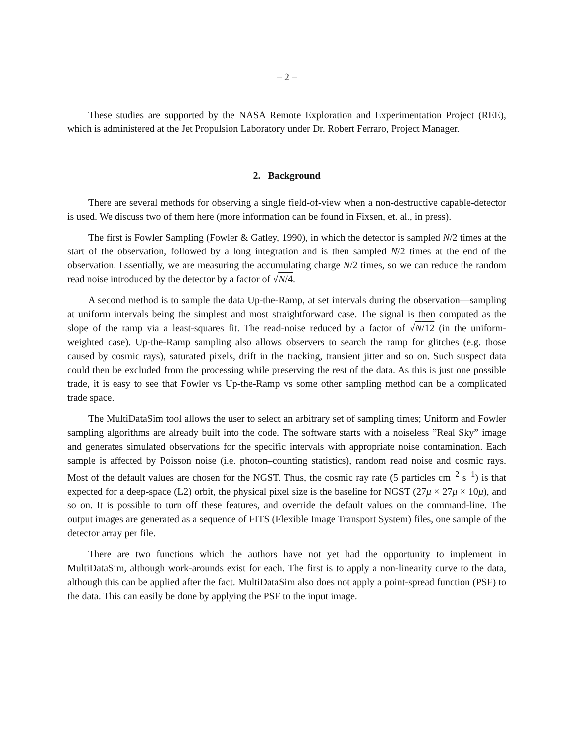– 2 –
These studies are supported by the NASA Remote Exploration and Experimentation Project (REE), which is administered at the Jet Propulsion Laboratory under Dr. Robert Ferraro, Project Manager.
2. Background
There are several methods for observing a single field-of-view when a non-destructive capable-detector is used. We discuss two of them here (more information can be found in Fixsen, et. al., in press).
The first is Fowler Sampling (Fowler & Gatley, 1990), in which the detector is sampled N/2 times at the start of the observation, followed by a long integration and is then sampled N/2 times at the end of the observation. Essentially, we are measuring the accumulating charge N/2 times, so we can reduce the random read noise introduced by the detector by a factor of √N/4.
A second method is to sample the data Up-the-Ramp, at set intervals during the observation—sampling at uniform intervals being the simplest and most straightforward case. The signal is then computed as the slope of the ramp via a least-squares fit. The read-noise reduced by a factor of √N/12 (in the uniform-weighted case). Up-the-Ramp sampling also allows observers to search the ramp for glitches (e.g. those caused by cosmic rays), saturated pixels, drift in the tracking, transient jitter and so on. Such suspect data could then be excluded from the processing while preserving the rest of the data. As this is just one possible trade, it is easy to see that Fowler vs Up-the-Ramp vs some other sampling method can be a complicated trade space.
The MultiDataSim tool allows the user to select an arbitrary set of sampling times; Uniform and Fowler sampling algorithms are already built into the code. The software starts with a noiseless ”Real Sky” image and generates simulated observations for the specific intervals with appropriate noise contamination. Each sample is affected by Poisson noise (i.e. photon–counting statistics), random read noise and cosmic rays. Most of the default values are chosen for the NGST. Thus, the cosmic ray rate (5 particles cm<sup>−2</sup> s<sup>−1</sup>) is that expected for a deep-space (L2) orbit, the physical pixel size is the baseline for NGST (27μ × 27μ × 10μ), and so on. It is possible to turn off these features, and override the default values on the command-line. The output images are generated as a sequence of FITS (Flexible Image Transport System) files, one sample of the detector array per file.
There are two functions which the authors have not yet had the opportunity to implement in MultiDataSim, although work-arounds exist for each. The first is to apply a non-linearity curve to the data, although this can be applied after the fact. MultiDataSim also does not apply a point-spread function (PSF) to the data. This can easily be done by applying the PSF to the input image.